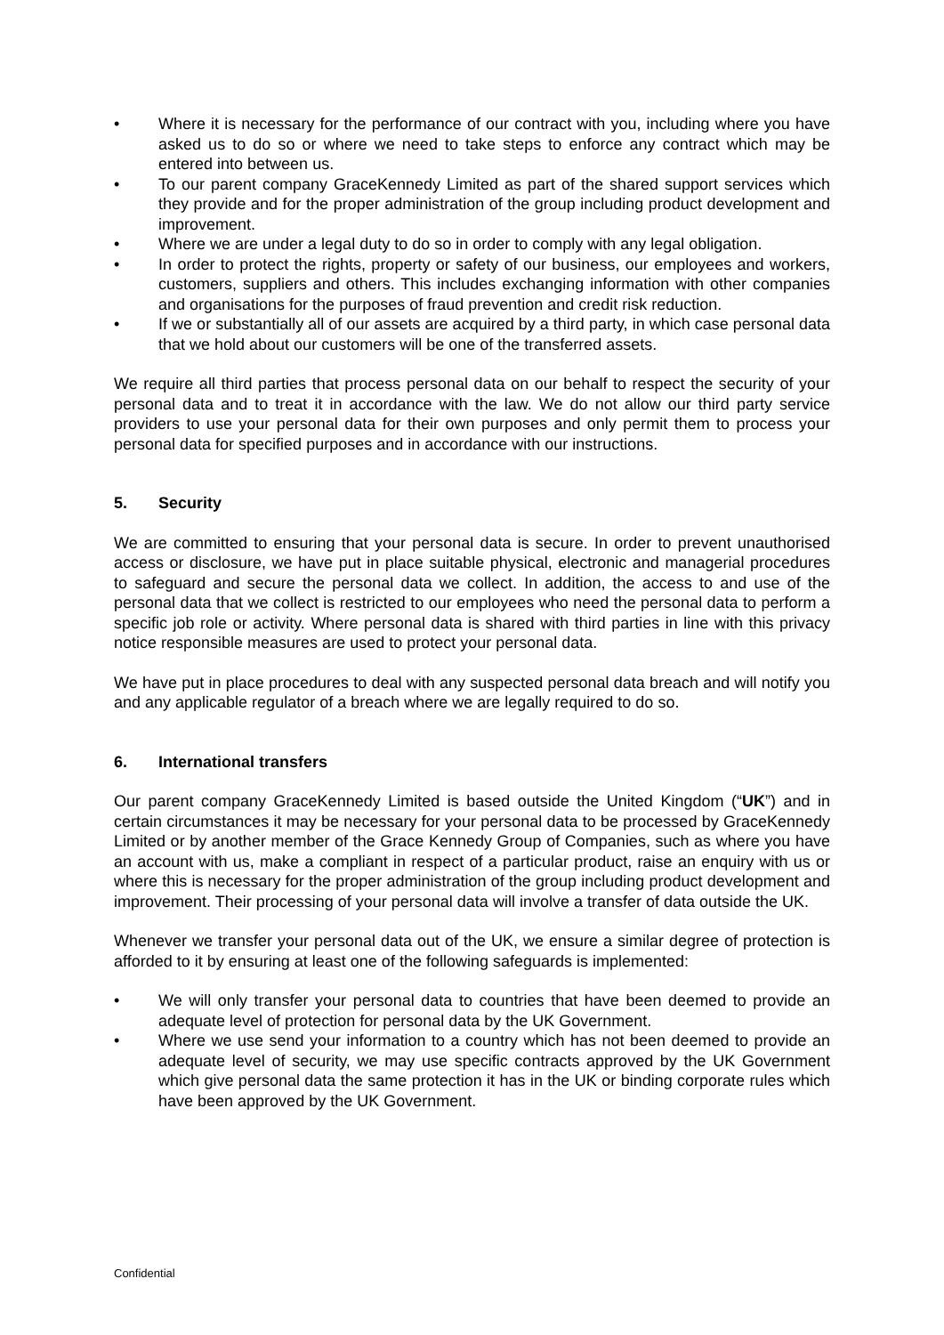• Where it is necessary for the performance of our contract with you, including where you have asked us to do so or where we need to take steps to enforce any contract which may be entered into between us.
• To our parent company GraceKennedy Limited as part of the shared support services which they provide and for the proper administration of the group including product development and improvement.
• Where we are under a legal duty to do so in order to comply with any legal obligation.
• In order to protect the rights, property or safety of our business, our employees and workers, customers, suppliers and others. This includes exchanging information with other companies and organisations for the purposes of fraud prevention and credit risk reduction.
• If we or substantially all of our assets are acquired by a third party, in which case personal data that we hold about our customers will be one of the transferred assets.
We require all third parties that process personal data on our behalf to respect the security of your personal data and to treat it in accordance with the law. We do not allow our third party service providers to use your personal data for their own purposes and only permit them to process your personal data for specified purposes and in accordance with our instructions.
5. Security
We are committed to ensuring that your personal data is secure. In order to prevent unauthorised access or disclosure, we have put in place suitable physical, electronic and managerial procedures to safeguard and secure the personal data we collect. In addition, the access to and use of the personal data that we collect is restricted to our employees who need the personal data to perform a specific job role or activity. Where personal data is shared with third parties in line with this privacy notice responsible measures are used to protect your personal data.
We have put in place procedures to deal with any suspected personal data breach and will notify you and any applicable regulator of a breach where we are legally required to do so.
6. International transfers
Our parent company GraceKennedy Limited is based outside the United Kingdom (“UK”) and in certain circumstances it may be necessary for your personal data to be processed by GraceKennedy Limited or by another member of the Grace Kennedy Group of Companies, such as where you have an account with us, make a compliant in respect of a particular product, raise an enquiry with us or where this is necessary for the proper administration of the group including product development and improvement. Their processing of your personal data will involve a transfer of data outside the UK.
Whenever we transfer your personal data out of the UK, we ensure a similar degree of protection is afforded to it by ensuring at least one of the following safeguards is implemented:
• We will only transfer your personal data to countries that have been deemed to provide an adequate level of protection for personal data by the UK Government.
• Where we use send your information to a country which has not been deemed to provide an adequate level of security, we may use specific contracts approved by the UK Government which give personal data the same protection it has in the UK or binding corporate rules which have been approved by the UK Government.
Confidential